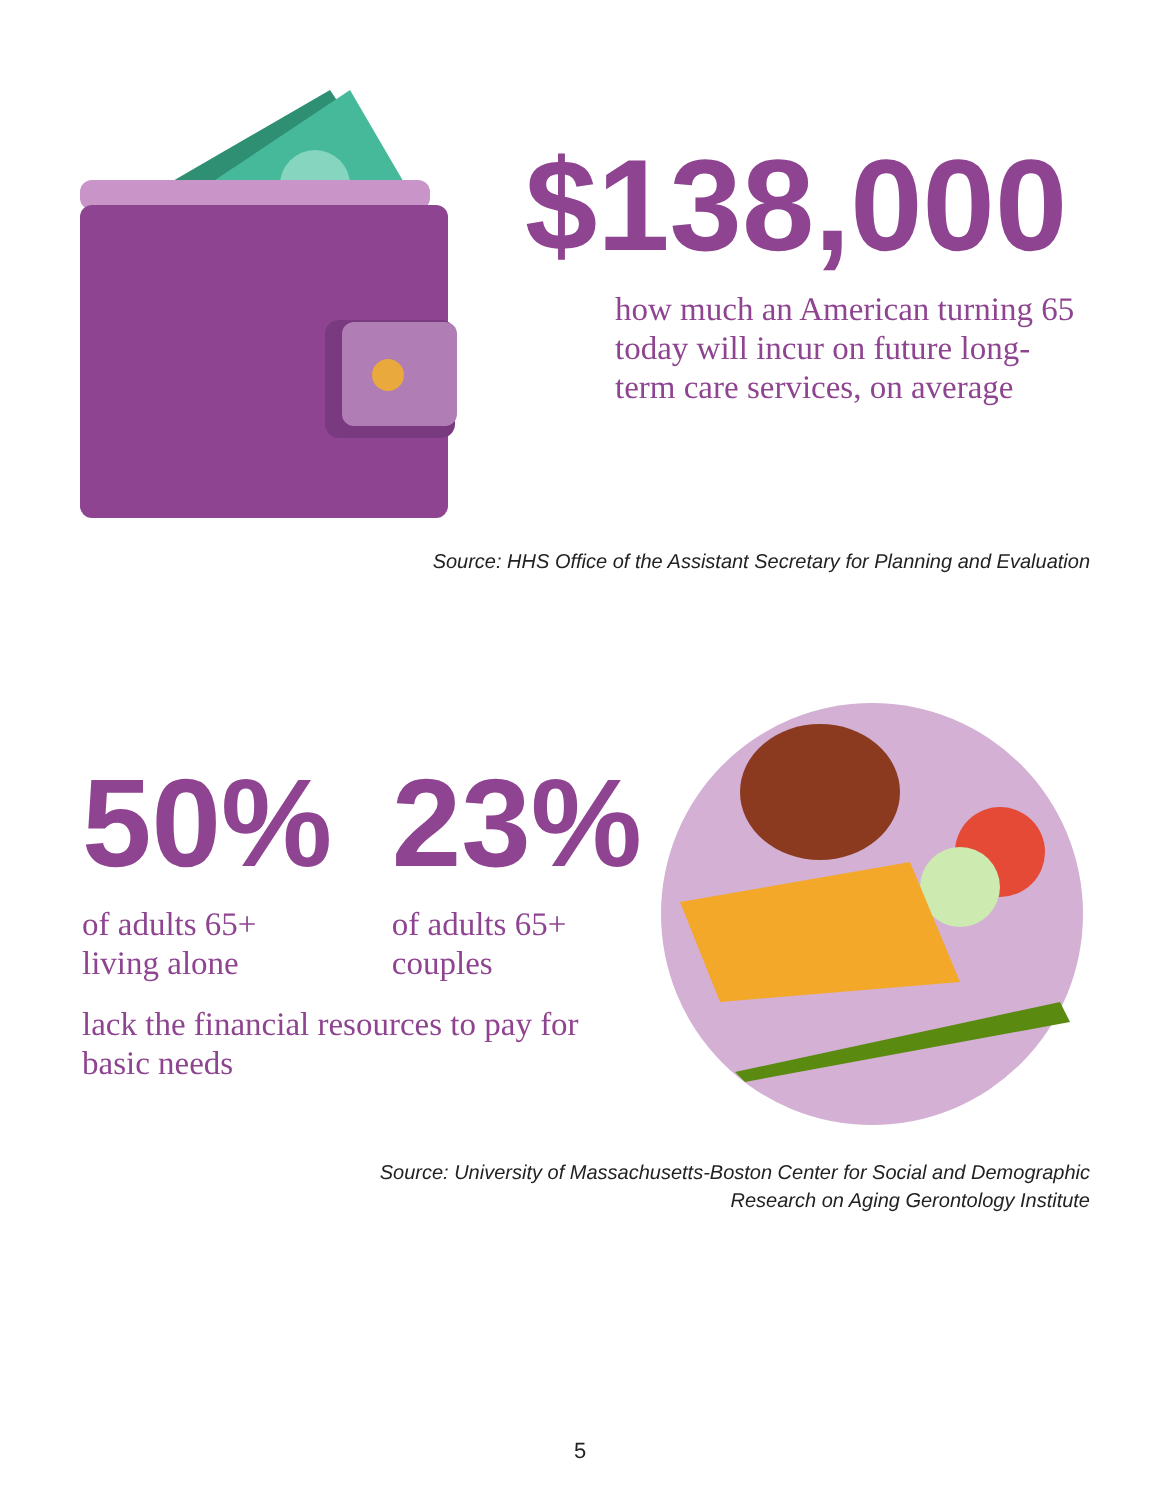$138,000
how much an American turning 65 today will incur on future long-term care services, on average
Source: HHS Office of the Assistant Secretary for Planning and Evaluation
50%
of adults 65+
living alone
23%
of adults 65+
couples
lack the financial resources to pay for basic needs
Source: University of Massachusetts-Boston Center for Social and Demographic
Research on Aging Gerontology Institute
5